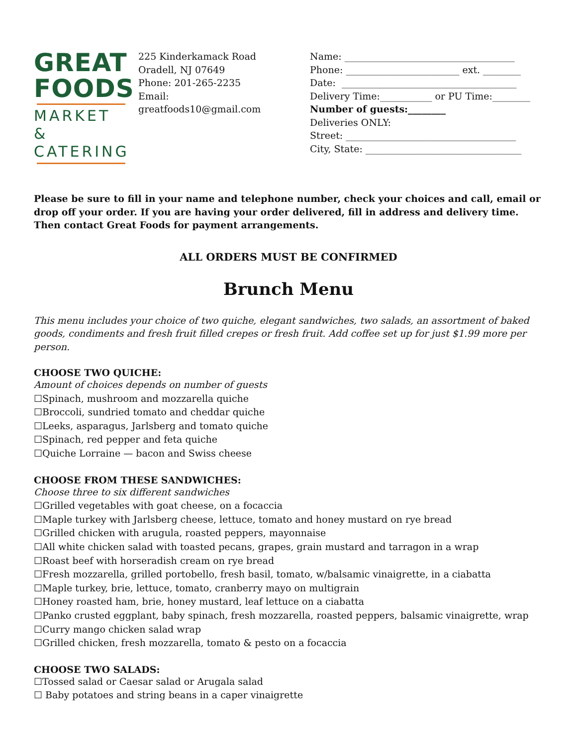GREAT
FOODS
MARKET &
CATERING
225 Kinderkamack Road
Oradell, NJ 07649
Phone: 201-265-2235
Email:
greatfoods10@gmail.com
Name: ____________________________________
Phone: ________________________ ext. ________
Date: _____________________________________
Delivery Time:___________ or PU Time:________
Number of guests:________
Deliveries ONLY:
Street: ____________________________________
City, State: _________________________________
Please be sure to fill in your name and telephone number, check your choices and call, email or drop off your order. If you are having your order delivered, fill in address and delivery time. Then contact Great Foods for payment arrangements.
ALL ORDERS MUST BE CONFIRMED
Brunch Menu
This menu includes your choice of two quiche, elegant sandwiches, two salads, an assortment of baked goods, condiments and fresh fruit filled crepes or fresh fruit. Add coffee set up for just $1.99 more per person.
CHOOSE TWO QUICHE:
Amount of choices depends on number of guests
☐Spinach, mushroom and mozzarella quiche
☐Broccoli, sundried tomato and cheddar quiche
☐Leeks, asparagus, Jarlsberg and tomato quiche
☐Spinach, red pepper and feta quiche
☐Quiche Lorraine — bacon and Swiss cheese
CHOOSE FROM THESE SANDWICHES:
Choose three to six different sandwiches
☐Grilled vegetables with goat cheese, on a focaccia
☐Maple turkey with Jarlsberg cheese, lettuce, tomato and honey mustard on rye bread
☐Grilled chicken with arugula, roasted peppers, mayonnaise
☐All white chicken salad with toasted pecans, grapes, grain mustard and tarragon in a wrap
☐Roast beef with horseradish cream on rye bread
☐Fresh mozzarella, grilled portobello, fresh basil, tomato, w/balsamic vinaigrette, in a ciabatta
☐Maple turkey, brie, lettuce, tomato, cranberry mayo on multigrain
☐Honey roasted ham, brie, honey mustard, leaf lettuce on a ciabatta
☐Panko crusted eggplant, baby spinach, fresh mozzarella, roasted peppers, balsamic vinaigrette, wrap
☐Curry mango chicken salad wrap
☐Grilled chicken, fresh mozzarella, tomato & pesto on a focaccia
CHOOSE TWO SALADS:
☐Tossed salad or Caesar salad or Arugala salad
☐ Baby potatoes and string beans in a caper vinaigrette